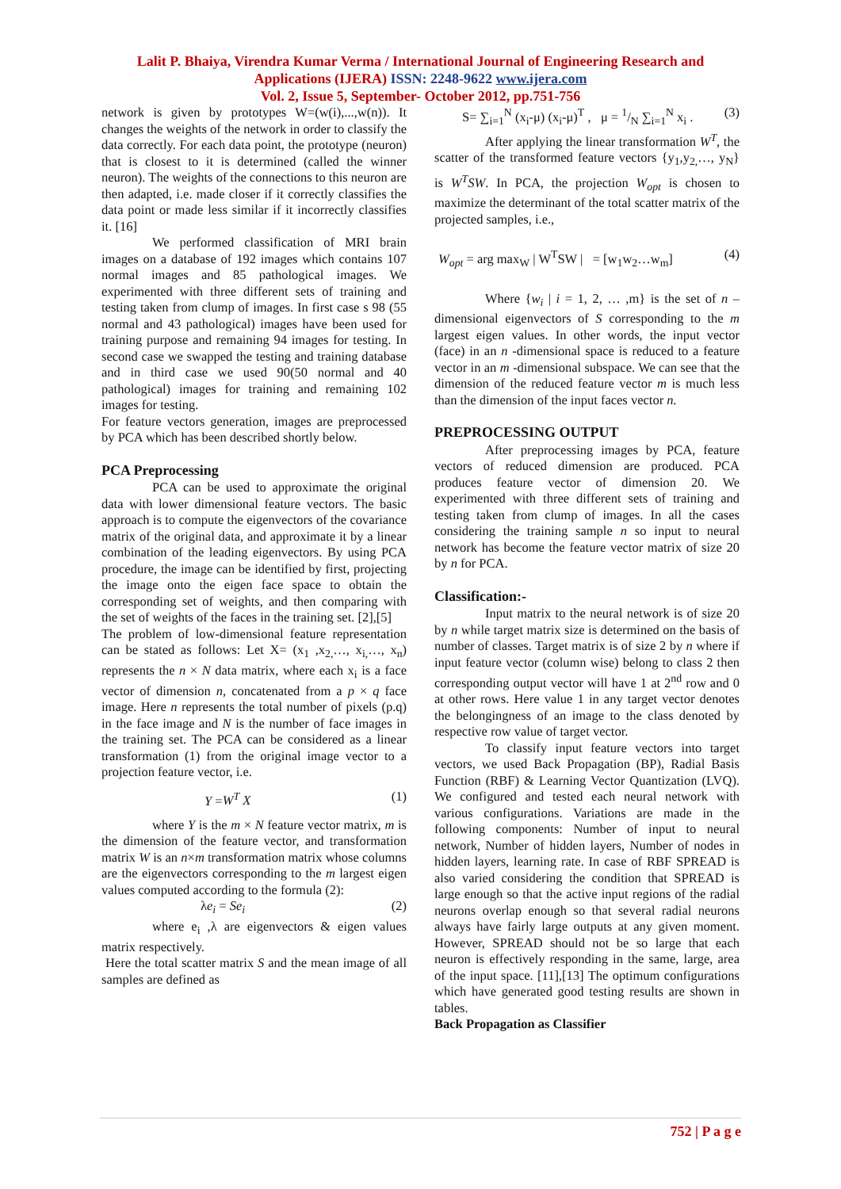Lalit P. Bhaiya, Virendra Kumar Verma / International Journal of Engineering Research and
Applications (IJERA) ISSN: 2248-9622 www.ijera.com
Vol. 2, Issue 5, September- October 2012, pp.751-756
network is given by prototypes W=(w(i),...,w(n)). It changes the weights of the network in order to classify the data correctly. For each data point, the prototype (neuron) that is closest to it is determined (called the winner neuron). The weights of the connections to this neuron are then adapted, i.e. made closer if it correctly classifies the data point or made less similar if it incorrectly classifies it. [16]
We performed classification of MRI brain images on a database of 192 images which contains 107 normal images and 85 pathological images. We experimented with three different sets of training and testing taken from clump of images. In first case s 98 (55 normal and 43 pathological) images have been used for training purpose and remaining 94 images for testing. In second case we swapped the testing and training database and in third case we used 90(50 normal and 40 pathological) images for training and remaining 102 images for testing.
For feature vectors generation, images are preprocessed by PCA which has been described shortly below.
PCA Preprocessing
PCA can be used to approximate the original data with lower dimensional feature vectors. The basic approach is to compute the eigenvectors of the covariance matrix of the original data, and approximate it by a linear combination of the leading eigenvectors. By using PCA procedure, the image can be identified by first, projecting the image onto the eigen face space to obtain the corresponding set of weights, and then comparing with the set of weights of the faces in the training set. [2],[5]
The problem of low-dimensional feature representation can be stated as follows: Let X= (x<sub>1</sub> ,x<sub>2,</sub>…, x<sub>i,</sub>…, x<sub>n</sub>) represents the n × N data matrix, where each x<sub>i</sub> is a face vector of dimension n, concatenated from a p × q face image. Here n represents the total number of pixels (p.q) in the face image and N is the number of face images in the training set. The PCA can be considered as a linear transformation (1) from the original image vector to a projection feature vector, i.e.
Y =W<sup>T</sup> X (1)
where Y is the m × N feature vector matrix, m is the dimension of the feature vector, and transformation matrix W is an n×m transformation matrix whose columns are the eigenvectors corresponding to the m largest eigen values computed according to the formula (2):
λe<sub>i</sub> = Se<sub>i</sub> (2)
where e<sub>i</sub> ,λ are eigenvectors & eigen values matrix respectively.
Here the total scatter matrix S and the mean image of all samples are defined as
S= ∑<sub>i=1</sub><sup>N</sup> (x<sub>i</sub>-μ) (x<sub>i</sub>-μ)<sup>T</sup> , μ = 1/N ∑<sub>i=1</sub><sup>N</sup> x<sub>i</sub> . (3)
After applying the linear transformation W<sup>T</sup>, the scatter of the transformed feature vectors {y<sub>1</sub>,y<sub>2,</sub>…, y<sub>N</sub>} is W<sup>T</sup>SW. In PCA, the projection W<sub>opt</sub> is chosen to maximize the determinant of the total scatter matrix of the projected samples, i.e.,
W<sub>opt</sub> = arg max<sub>W</sub> | W<sup>T</sup>SW | = [w<sub>1</sub>w<sub>2</sub>…w<sub>m</sub>] (4)
Where {w<sub>i</sub> | i = 1, 2, … ,m} is the set of n –dimensional eigenvectors of S corresponding to the m largest eigen values. In other words, the input vector (face) in an n -dimensional space is reduced to a feature vector in an m -dimensional subspace. We can see that the dimension of the reduced feature vector m is much less than the dimension of the input faces vector n.
PREPROCESSING OUTPUT
After preprocessing images by PCA, feature vectors of reduced dimension are produced. PCA produces feature vector of dimension 20. We experimented with three different sets of training and testing taken from clump of images. In all the cases considering the training sample n so input to neural network has become the feature vector matrix of size 20 by n for PCA.
Classification:-
Input matrix to the neural network is of size 20 by n while target matrix size is determined on the basis of number of classes. Target matrix is of size 2 by n where if input feature vector (column wise) belong to class 2 then corresponding output vector will have 1 at 2<sup>nd</sup> row and 0 at other rows. Here value 1 in any target vector denotes the belongingness of an image to the class denoted by respective row value of target vector.
To classify input feature vectors into target vectors, we used Back Propagation (BP), Radial Basis Function (RBF) & Learning Vector Quantization (LVQ). We configured and tested each neural network with various configurations. Variations are made in the following components: Number of input to neural network, Number of hidden layers, Number of nodes in hidden layers, learning rate. In case of RBF SPREAD is also varied considering the condition that SPREAD is large enough so that the active input regions of the radial neurons overlap enough so that several radial neurons always have fairly large outputs at any given moment. However, SPREAD should not be so large that each neuron is effectively responding in the same, large, area of the input space. [11],[13] The optimum configurations which have generated good testing results are shown in tables.
Back Propagation as Classifier
752 | P a g e